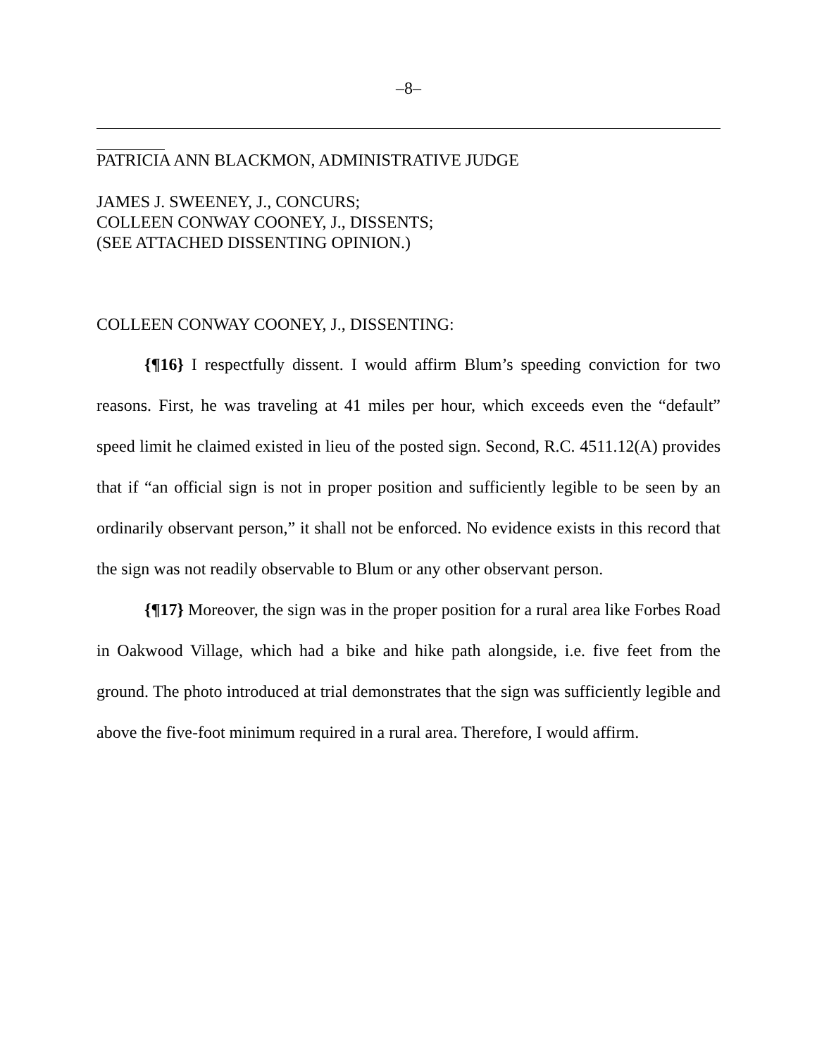–8–
PATRICIA ANN BLACKMON, ADMINISTRATIVE JUDGE
JAMES J. SWEENEY, J., CONCURS;
COLLEEN CONWAY COONEY, J., DISSENTS;
(SEE ATTACHED DISSENTING OPINION.)
COLLEEN CONWAY COONEY, J., DISSENTING:
{¶16} I respectfully dissent. I would affirm Blum’s speeding conviction for two reasons. First, he was traveling at 41 miles per hour, which exceeds even the “default” speed limit he claimed existed in lieu of the posted sign. Second, R.C. 4511.12(A) provides that if “an official sign is not in proper position and sufficiently legible to be seen by an ordinarily observant person,” it shall not be enforced. No evidence exists in this record that the sign was not readily observable to Blum or any other observant person.
{¶17} Moreover, the sign was in the proper position for a rural area like Forbes Road in Oakwood Village, which had a bike and hike path alongside, i.e. five feet from the ground. The photo introduced at trial demonstrates that the sign was sufficiently legible and above the five-foot minimum required in a rural area. Therefore, I would affirm.